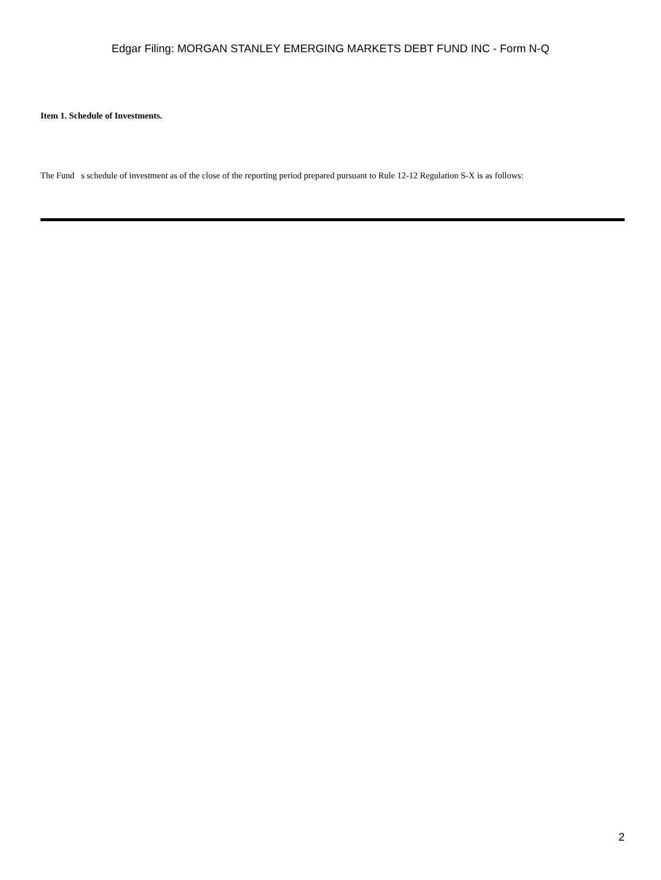Edgar Filing: MORGAN STANLEY EMERGING MARKETS DEBT FUND INC - Form N-Q
Item 1. Schedule of Investments.
The Fund s schedule of investment as of the close of the reporting period prepared pursuant to Rule 12-12 Regulation S-X is as follows:
2